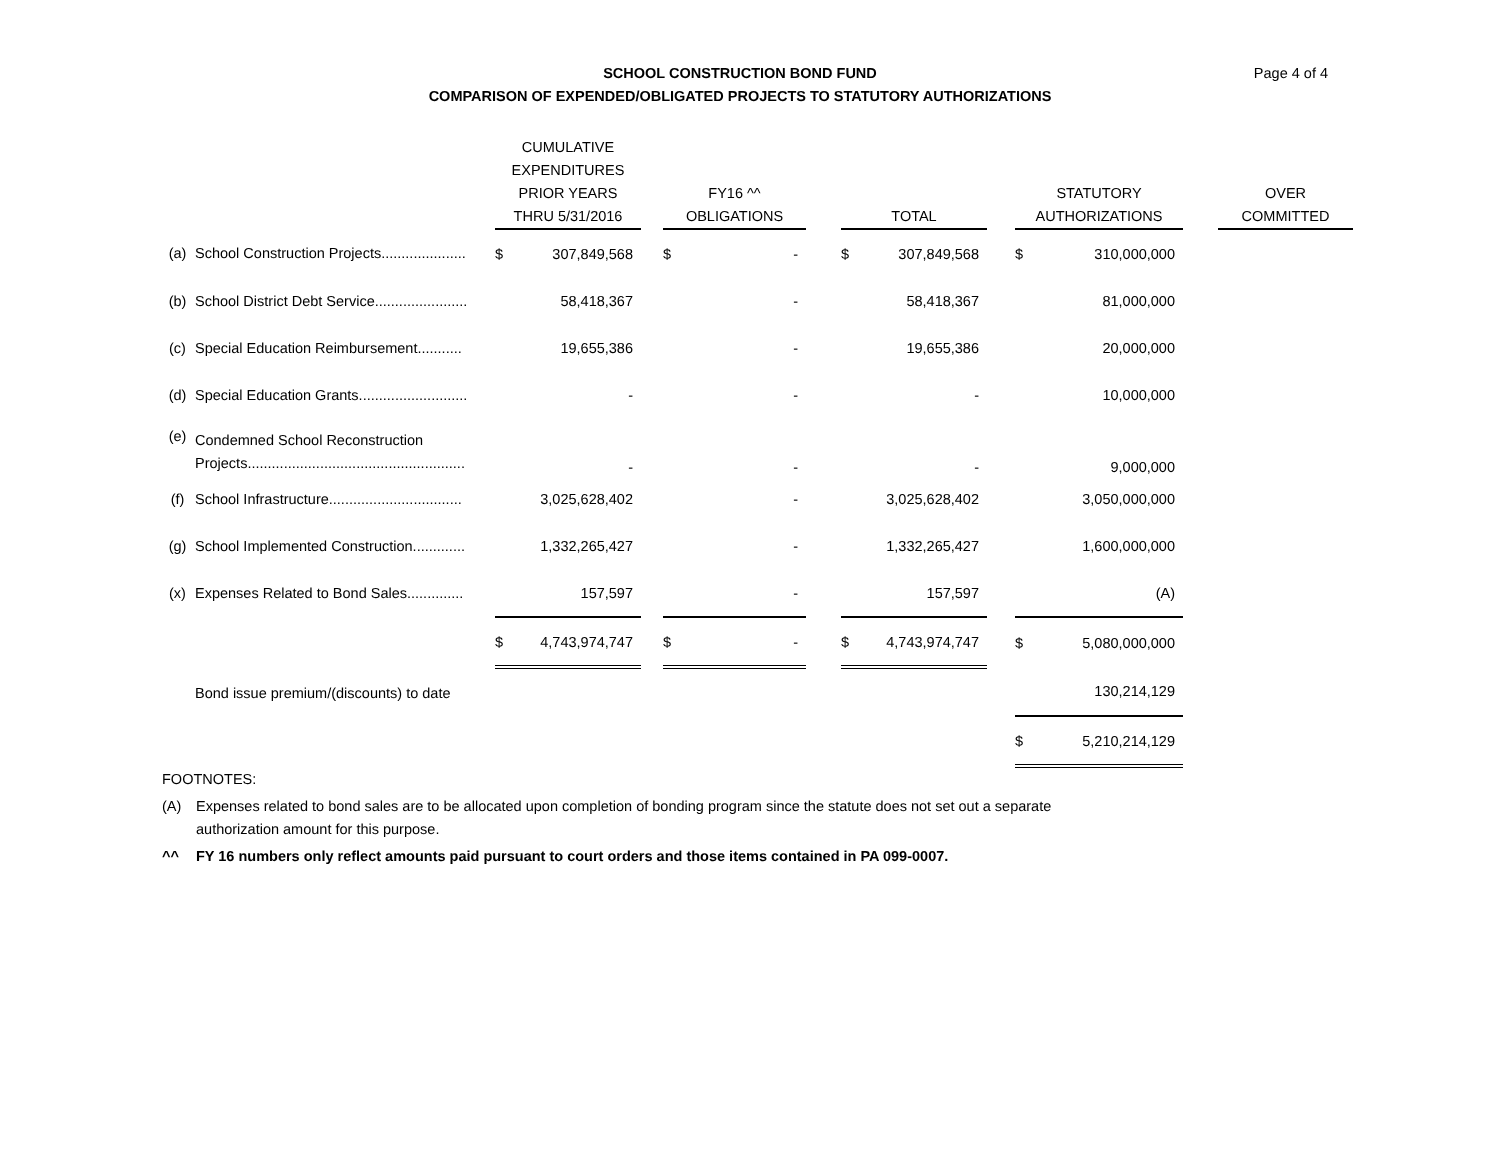SCHOOL CONSTRUCTION BOND FUND
COMPARISON OF EXPENDED/OBLIGATED PROJECTS TO STATUTORY AUTHORIZATIONS
Page 4 of 4
| | | CUMULATIVE EXPENDITURES PRIOR YEARS THRU 5/31/2016 | | | FY16 ^^ OBLIGATIONS | | | TOTAL | | | STATUTORY AUTHORIZATIONS | | | OVER COMMITTED |
| --- | --- | --- | --- | --- | --- | --- | --- | --- | --- | --- | --- | --- | --- | --- |
| (a) | School Construction Projects..................... | $ | 307,849,568 | | $ | - | | $ | 307,849,568 | | $ | 310,000,000 | | |
| (b) | School District Debt Service....................... | | 58,418,367 | | | - | | | 58,418,367 | | | 81,000,000 | | |
| (c) | Special Education Reimbursement........... | | 19,655,386 | | | - | | | 19,655,386 | | | 20,000,000 | | |
| (d) | Special Education Grants........................... | | - | | | - | | | - | | | 10,000,000 | | |
| (e) | Condemned School Reconstruction Projects...................................................... | | - | | | - | | | - | | | 9,000,000 | | |
| (f) | School Infrastructure................................. | | 3,025,628,402 | | | - | | | 3,025,628,402 | | | 3,050,000,000 | | |
| (g) | School Implemented Construction............. | | 1,332,265,427 | | | - | | | 1,332,265,427 | | | 1,600,000,000 | | |
| (x) | Expenses Related to Bond Sales.............. | | 157,597 | | | - | | | 157,597 | | | (A) | | |
| | | $ | 4,743,974,747 | | $ | - | | $ | 4,743,974,747 | | $ | 5,080,000,000 | | |
| | Bond issue premium/(discounts) to date | | | | | | | | | | | 130,214,129 | | |
| | | | | | | | | | | | $ | 5,210,214,129 | | |
FOOTNOTES:
(A) Expenses related to bond sales are to be allocated upon completion of bonding program since the statute does not set out a separate
authorization amount for this purpose.
^^ FY 16 numbers only reflect amounts paid pursuant to court orders and those items contained in PA 099-0007.